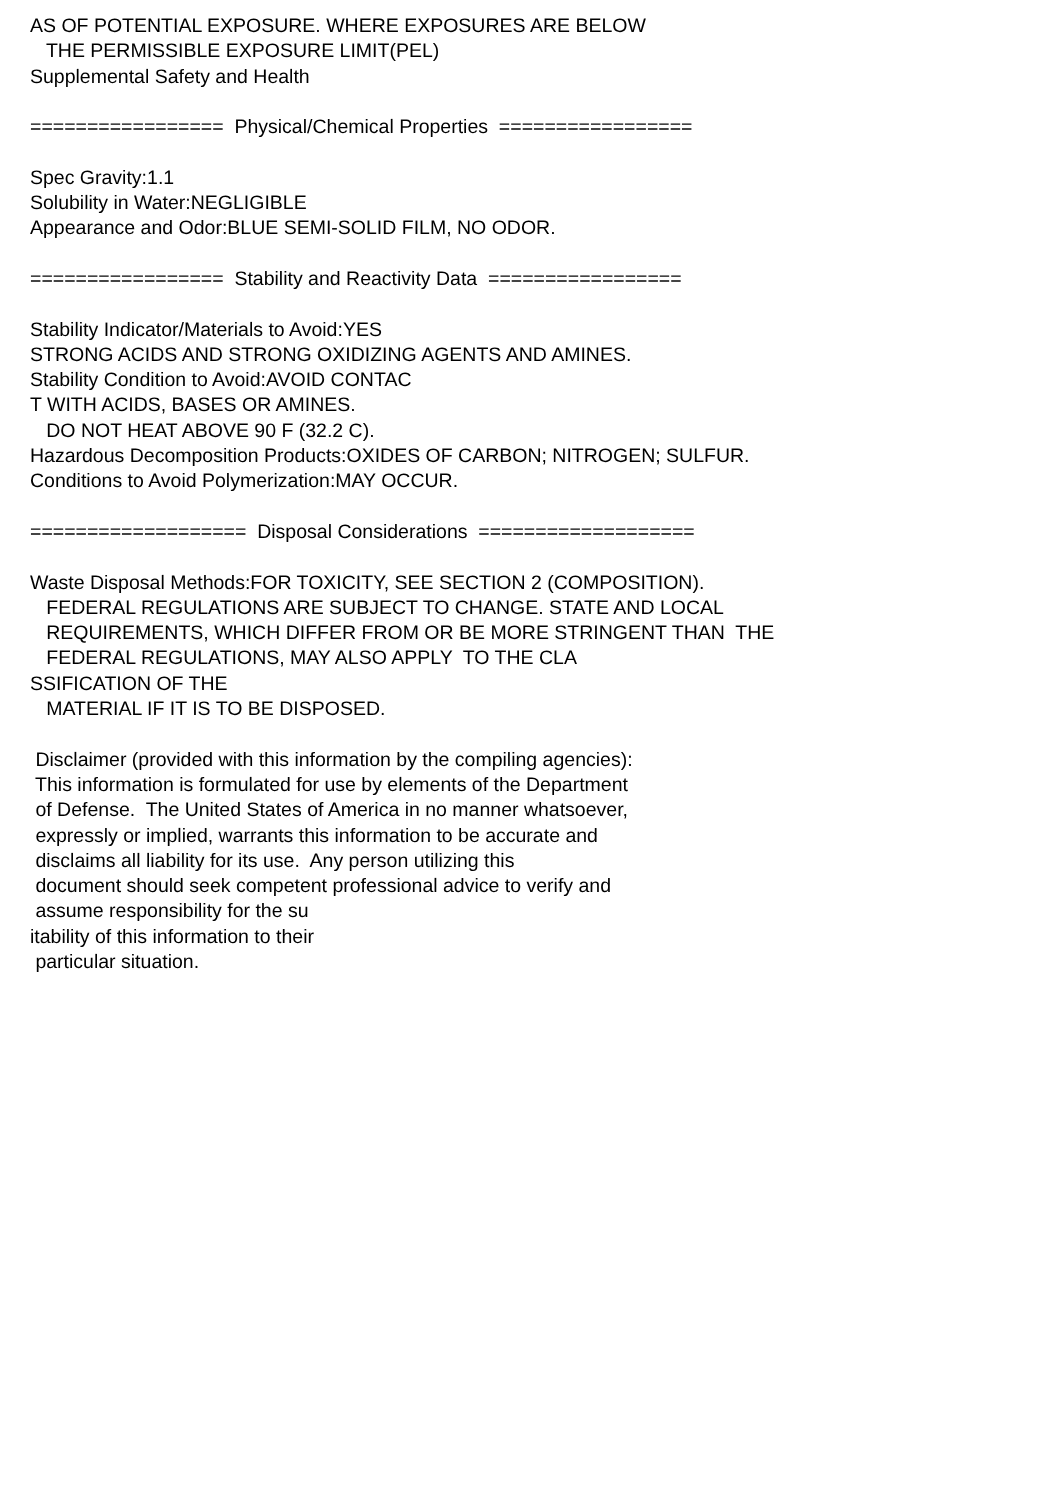AS OF POTENTIAL EXPOSURE. WHERE EXPOSURES ARE BELOW
   THE PERMISSIBLE EXPOSURE LIMIT(PEL)
Supplemental Safety and Health

=================  Physical/Chemical Properties  =================

Spec Gravity:1.1
Solubility in Water:NEGLIGIBLE
Appearance and Odor:BLUE SEMI-SOLID FILM, NO ODOR.

=================  Stability and Reactivity Data  =================

Stability Indicator/Materials to Avoid:YES
STRONG ACIDS AND STRONG OXIDIZING AGENTS AND AMINES.
Stability Condition to Avoid:AVOID CONTAC
T WITH ACIDS, BASES OR AMINES.
   DO NOT HEAT ABOVE 90 F (32.2 C).
Hazardous Decomposition Products:OXIDES OF CARBON; NITROGEN; SULFUR.
Conditions to Avoid Polymerization:MAY OCCUR.

===================  Disposal Considerations  ===================

Waste Disposal Methods:FOR TOXICITY, SEE SECTION 2 (COMPOSITION).
   FEDERAL REGULATIONS ARE SUBJECT TO CHANGE. STATE AND LOCAL
   REQUIREMENTS, WHICH DIFFER FROM OR BE MORE STRINGENT THAN  THE
   FEDERAL REGULATIONS, MAY ALSO APPLY  TO THE CLA
SSIFICATION OF THE
   MATERIAL IF IT IS TO BE DISPOSED.

 Disclaimer (provided with this information by the compiling agencies):
 This information is formulated for use by elements of the Department
 of Defense.  The United States of America in no manner whatsoever,
 expressly or implied, warrants this information to be accurate and
 disclaims all liability for its use.  Any person utilizing this
 document should seek competent professional advice to verify and
 assume responsibility for the su
itability of this information to their
 particular situation.